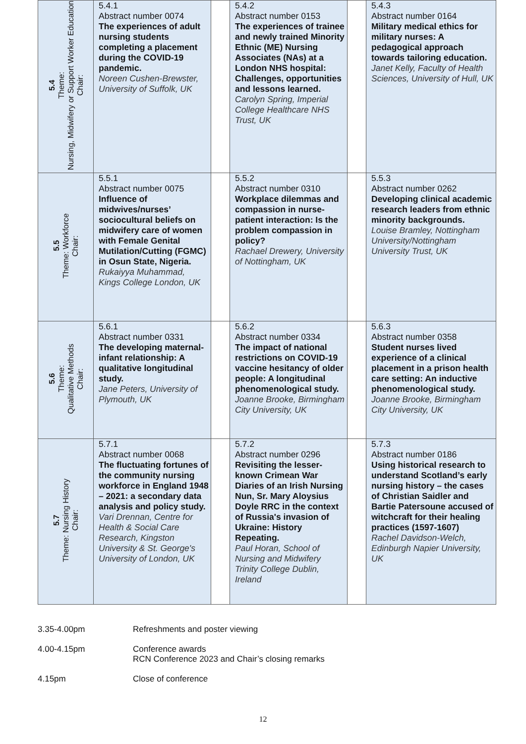| 5.4 Theme: Nursing, Midwifery or Support Worker Education Chair: | 5.4.1 Abstract number 0074 The experiences of adult nursing students completing a placement during the COVID-19 pandemic. Noreen Cushen-Brewster, University of Suffolk, UK | | 5.4.2 Abstract number 0153 The experiences of trainee and newly trained Minority Ethnic (ME) Nursing Associates (NAs) at a London NHS hospital: Challenges, opportunities and lessons learned. Carolyn Spring, Imperial College Healthcare NHS Trust, UK | | 5.4.3 Abstract number 0164 Military medical ethics for military nurses: A pedagogical approach towards tailoring education. Janet Kelly, Faculty of Health Sciences, University of Hull, UK |
| 5.5 Theme: Workforce Chair: | 5.5.1 Abstract number 0075 Influence of midwives/nurses’ sociocultural beliefs on midwifery care of women with Female Genital Mutilation/Cutting (FGMC) in Osun State, Nigeria. Rukaiyya Muhammad, Kings College London, UK | | 5.5.2 Abstract number 0310 Workplace dilemmas and compassion in nurse-patient interaction: Is the problem compassion in policy? Rachael Drewery, University of Nottingham, UK | | 5.5.3 Abstract number 0262 Developing clinical academic research leaders from ethnic minority backgrounds. Louise Bramley, Nottingham University/Nottingham University Trust, UK |
| 5.6 Theme: Qualitative Methods Chair: | 5.6.1 Abstract number 0331 The developing maternal-infant relationship: A qualitative longitudinal study. Jane Peters, University of Plymouth, UK | | 5.6.2 Abstract number 0334 The impact of national restrictions on COVID-19 vaccine hesitancy of older people: A longitudinal phenomenological study. Joanne Brooke, Birmingham City University, UK | | 5.6.3 Abstract number 0358 Student nurses lived experience of a clinical placement in a prison health care setting: An inductive phenomenological study. Joanne Brooke, Birmingham City University, UK |
| 5.7 Theme: Nursing History Chair: | 5.7.1 Abstract number 0068 The fluctuating fortunes of the community nursing workforce in England 1948 – 2021: a secondary data analysis and policy study. Vari Drennan, Centre for Health & Social Care Research, Kingston University & St. George's University of London, UK | | 5.7.2 Abstract number 0296 Revisiting the lesser-known Crimean War Diaries of an Irish Nursing Nun, Sr. Mary Aloysius Doyle RRC in the context of Russia's invasion of Ukraine: History Repeating. Paul Horan, School of Nursing and Midwifery Trinity College Dublin, Ireland | | 5.7.3 Abstract number 0186 Using historical research to understand Scotland’s early nursing history – the cases of Christian Saidler and Bartie Patersoune accused of witchcraft for their healing practices (1597-1607) Rachel Davidson-Welch, Edinburgh Napier University, UK |
3.35-4.00pm Refreshments and poster viewing
4.00-4.15pm Conference awards
RCN Conference 2023 and Chair’s closing remarks
4.15pm Close of conference
12